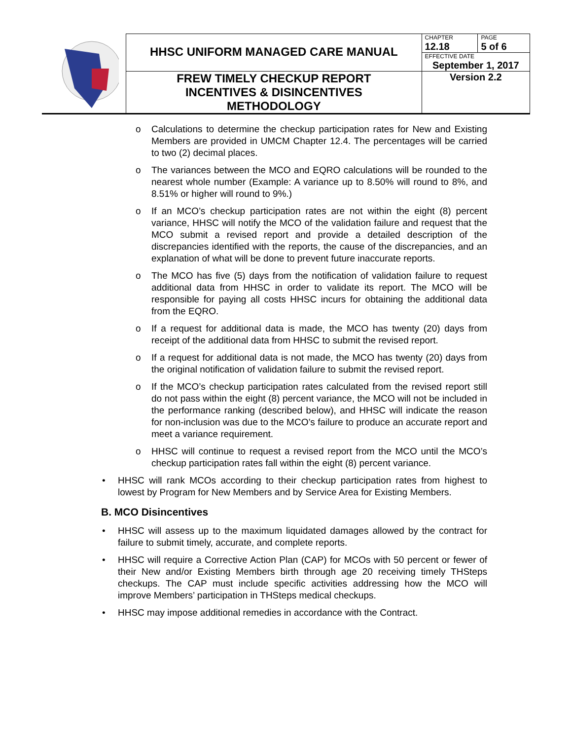| | HHSC UNIFORM MANAGED CARE MANUAL | CHAPTER 12.18 | PAGE 5 of 6 |
| | | EFFECTIVE DATE September 1, 2017 | |
| | FREW TIMELY CHECKUP REPORT INCENTIVES & DISINCENTIVES METHODOLOGY | Version 2.2 | |
o Calculations to determine the checkup participation rates for New and Existing Members are provided in UMCM Chapter 12.4. The percentages will be carried to two (2) decimal places.
o The variances between the MCO and EQRO calculations will be rounded to the nearest whole number (Example: A variance up to 8.50% will round to 8%, and 8.51% or higher will round to 9%.)
o If an MCO’s checkup participation rates are not within the eight (8) percent variance, HHSC will notify the MCO of the validation failure and request that the MCO submit a revised report and provide a detailed description of the discrepancies identified with the reports, the cause of the discrepancies, and an explanation of what will be done to prevent future inaccurate reports.
o The MCO has five (5) days from the notification of validation failure to request additional data from HHSC in order to validate its report. The MCO will be responsible for paying all costs HHSC incurs for obtaining the additional data from the EQRO.
o If a request for additional data is made, the MCO has twenty (20) days from receipt of the additional data from HHSC to submit the revised report.
o If a request for additional data is not made, the MCO has twenty (20) days from the original notification of validation failure to submit the revised report.
o If the MCO’s checkup participation rates calculated from the revised report still do not pass within the eight (8) percent variance, the MCO will not be included in the performance ranking (described below), and HHSC will indicate the reason for non-inclusion was due to the MCO’s failure to produce an accurate report and meet a variance requirement.
o HHSC will continue to request a revised report from the MCO until the MCO’s checkup participation rates fall within the eight (8) percent variance.
• HHSC will rank MCOs according to their checkup participation rates from highest to lowest by Program for New Members and by Service Area for Existing Members.
B. MCO Disincentives
• HHSC will assess up to the maximum liquidated damages allowed by the contract for failure to submit timely, accurate, and complete reports.
• HHSC will require a Corrective Action Plan (CAP) for MCOs with 50 percent or fewer of their New and/or Existing Members birth through age 20 receiving timely THSteps checkups. The CAP must include specific activities addressing how the MCO will improve Members’ participation in THSteps medical checkups.
• HHSC may impose additional remedies in accordance with the Contract.